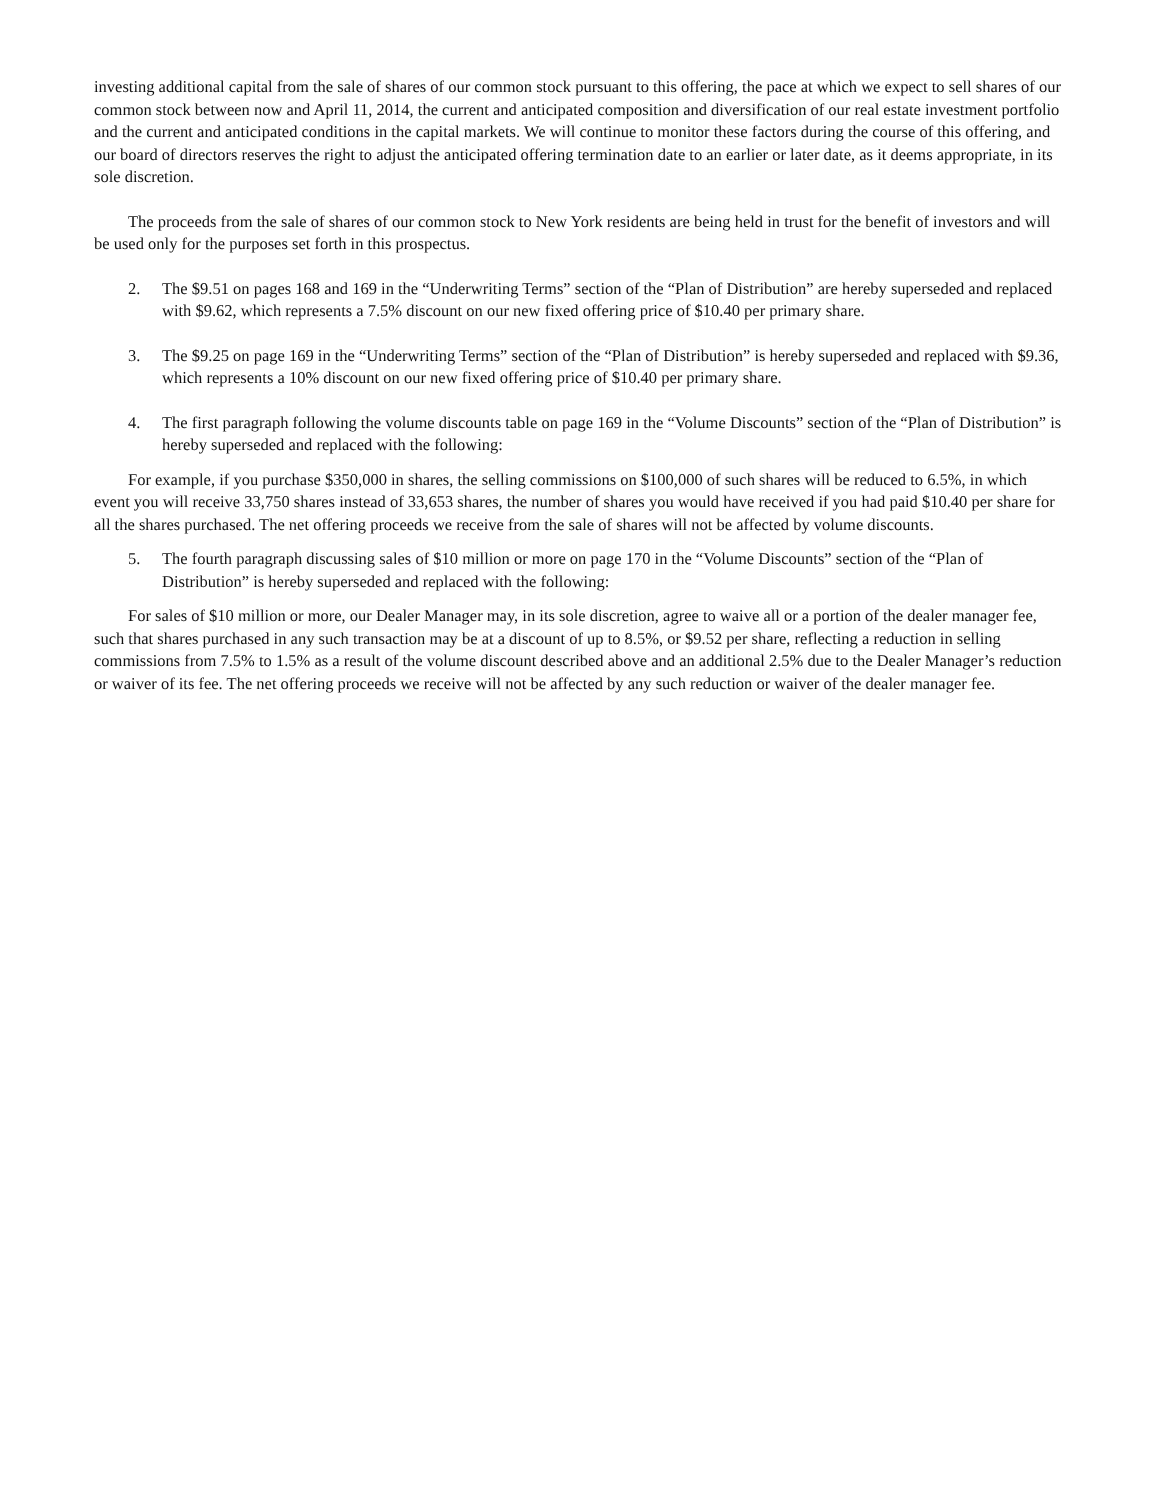investing additional capital from the sale of shares of our common stock pursuant to this offering, the pace at which we expect to sell shares of our common stock between now and April 11, 2014, the current and anticipated composition and diversification of our real estate investment portfolio and the current and anticipated conditions in the capital markets. We will continue to monitor these factors during the course of this offering, and our board of directors reserves the right to adjust the anticipated offering termination date to an earlier or later date, as it deems appropriate, in its sole discretion.
The proceeds from the sale of shares of our common stock to New York residents are being held in trust for the benefit of investors and will be used only for the purposes set forth in this prospectus.
2. The $9.51 on pages 168 and 169 in the “Underwriting Terms” section of the “Plan of Distribution” are hereby superseded and replaced with $9.62, which represents a 7.5% discount on our new fixed offering price of $10.40 per primary share.
3. The $9.25 on page 169 in the “Underwriting Terms” section of the “Plan of Distribution” is hereby superseded and replaced with $9.36, which represents a 10% discount on our new fixed offering price of $10.40 per primary share.
4. The first paragraph following the volume discounts table on page 169 in the “Volume Discounts” section of the “Plan of Distribution” is hereby superseded and replaced with the following:
For example, if you purchase $350,000 in shares, the selling commissions on $100,000 of such shares will be reduced to 6.5%, in which event you will receive 33,750 shares instead of 33,653 shares, the number of shares you would have received if you had paid $10.40 per share for all the shares purchased. The net offering proceeds we receive from the sale of shares will not be affected by volume discounts.
5. The fourth paragraph discussing sales of $10 million or more on page 170 in the “Volume Discounts” section of the “Plan of Distribution” is hereby superseded and replaced with the following:
For sales of $10 million or more, our Dealer Manager may, in its sole discretion, agree to waive all or a portion of the dealer manager fee, such that shares purchased in any such transaction may be at a discount of up to 8.5%, or $9.52 per share, reflecting a reduction in selling commissions from 7.5% to 1.5% as a result of the volume discount described above and an additional 2.5% due to the Dealer Manager’s reduction or waiver of its fee. The net offering proceeds we receive will not be affected by any such reduction or waiver of the dealer manager fee.